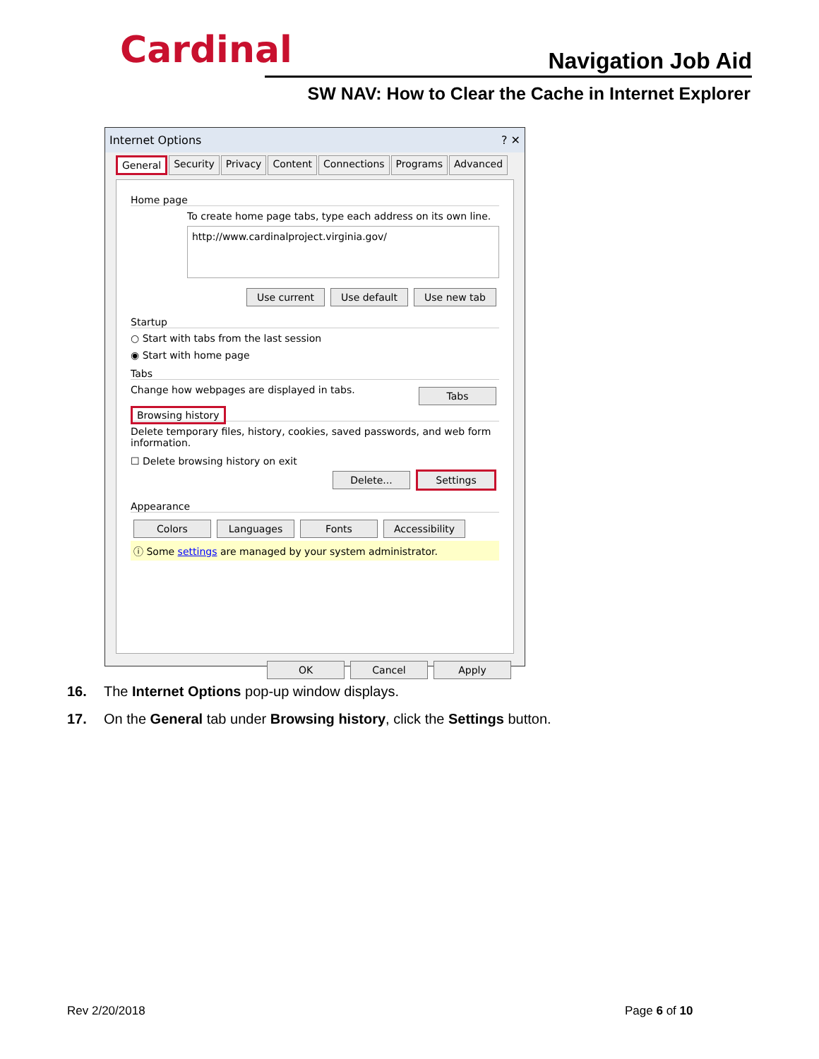Cardinal Navigation Job Aid
SW NAV: How to Clear the Cache in Internet Explorer
Internet Options ? ✕
General Security Privacy Content Connections Programs Advanced
Home page
To create home page tabs, type each address on its own line.
http://www.cardinalproject.virginia.gov/
Use current Use default Use new tab
Startup
○ Start with tabs from the last session
◉ Start with home page
Tabs
Change how webpages are displayed in tabs. Tabs
Browsing history
Delete temporary files, history, cookies, saved passwords, and web form information.
☐ Delete browsing history on exit
Delete... Settings
Appearance
Colors Languages Fonts Accessibility
ⓘ Some settings are managed by your system administrator.
OK Cancel Apply
16. The Internet Options pop-up window displays.
17. On the General tab under Browsing history, click the Settings button.
Rev 2/20/2018 Page 6 of 10